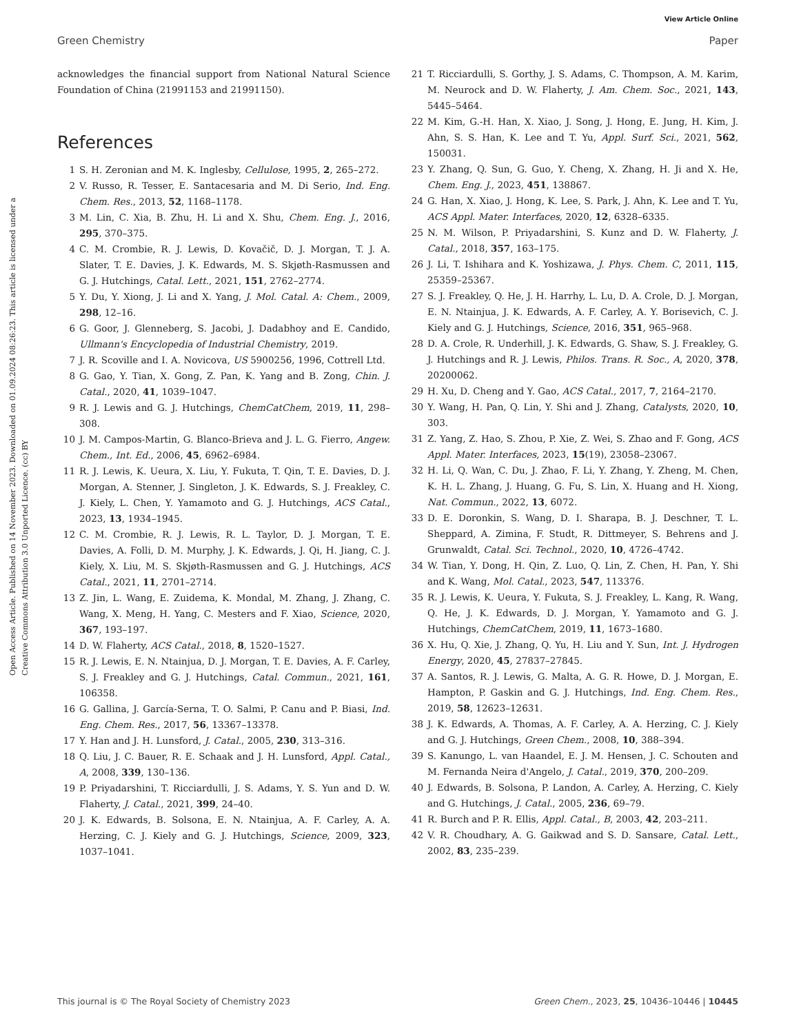View Article Online
Green Chemistry Paper
Open Access Article. Published on 14 November 2023. Downloaded on 01.09.2024 08:26:23. This article is licensed under a Creative Commons Attribution 3.0 Unported Licence. (cc) BY
acknowledges the financial support from National Natural Science Foundation of China (21991153 and 21991150).
References
1 S. H. Zeronian and M. K. Inglesby, Cellulose, 1995, 2, 265–272.
2 V. Russo, R. Tesser, E. Santacesaria and M. Di Serio, Ind. Eng. Chem. Res., 2013, 52, 1168–1178.
3 M. Lin, C. Xia, B. Zhu, H. Li and X. Shu, Chem. Eng. J., 2016, 295, 370–375.
4 C. M. Crombie, R. J. Lewis, D. Kovačič, D. J. Morgan, T. J. A. Slater, T. E. Davies, J. K. Edwards, M. S. Skjøth-Rasmussen and G. J. Hutchings, Catal. Lett., 2021, 151, 2762–2774.
5 Y. Du, Y. Xiong, J. Li and X. Yang, J. Mol. Catal. A: Chem., 2009, 298, 12–16.
6 G. Goor, J. Glenneberg, S. Jacobi, J. Dadabhoy and E. Candido, Ullmann's Encyclopedia of Industrial Chemistry, 2019.
7 J. R. Scoville and I. A. Novicova, US 5900256, 1996, Cottrell Ltd.
8 G. Gao, Y. Tian, X. Gong, Z. Pan, K. Yang and B. Zong, Chin. J. Catal., 2020, 41, 1039–1047.
9 R. J. Lewis and G. J. Hutchings, ChemCatChem, 2019, 11, 298–308.
10 J. M. Campos-Martin, G. Blanco-Brieva and J. L. G. Fierro, Angew. Chem., Int. Ed., 2006, 45, 6962–6984.
11 R. J. Lewis, K. Ueura, X. Liu, Y. Fukuta, T. Qin, T. E. Davies, D. J. Morgan, A. Stenner, J. Singleton, J. K. Edwards, S. J. Freakley, C. J. Kiely, L. Chen, Y. Yamamoto and G. J. Hutchings, ACS Catal., 2023, 13, 1934–1945.
12 C. M. Crombie, R. J. Lewis, R. L. Taylor, D. J. Morgan, T. E. Davies, A. Folli, D. M. Murphy, J. K. Edwards, J. Qi, H. Jiang, C. J. Kiely, X. Liu, M. S. Skjøth-Rasmussen and G. J. Hutchings, ACS Catal., 2021, 11, 2701–2714.
13 Z. Jin, L. Wang, E. Zuidema, K. Mondal, M. Zhang, J. Zhang, C. Wang, X. Meng, H. Yang, C. Mesters and F. Xiao, Science, 2020, 367, 193–197.
14 D. W. Flaherty, ACS Catal., 2018, 8, 1520–1527.
15 R. J. Lewis, E. N. Ntainjua, D. J. Morgan, T. E. Davies, A. F. Carley, S. J. Freakley and G. J. Hutchings, Catal. Commun., 2021, 161, 106358.
16 G. Gallina, J. García-Serna, T. O. Salmi, P. Canu and P. Biasi, Ind. Eng. Chem. Res., 2017, 56, 13367–13378.
17 Y. Han and J. H. Lunsford, J. Catal., 2005, 230, 313–316.
18 Q. Liu, J. C. Bauer, R. E. Schaak and J. H. Lunsford, Appl. Catal., A, 2008, 339, 130–136.
19 P. Priyadarshini, T. Ricciardulli, J. S. Adams, Y. S. Yun and D. W. Flaherty, J. Catal., 2021, 399, 24–40.
20 J. K. Edwards, B. Solsona, E. N. Ntainjua, A. F. Carley, A. A. Herzing, C. J. Kiely and G. J. Hutchings, Science, 2009, 323, 1037–1041.
21 T. Ricciardulli, S. Gorthy, J. S. Adams, C. Thompson, A. M. Karim, M. Neurock and D. W. Flaherty, J. Am. Chem. Soc., 2021, 143, 5445–5464.
22 M. Kim, G.-H. Han, X. Xiao, J. Song, J. Hong, E. Jung, H. Kim, J. Ahn, S. S. Han, K. Lee and T. Yu, Appl. Surf. Sci., 2021, 562, 150031.
23 Y. Zhang, Q. Sun, G. Guo, Y. Cheng, X. Zhang, H. Ji and X. He, Chem. Eng. J., 2023, 451, 138867.
24 G. Han, X. Xiao, J. Hong, K. Lee, S. Park, J. Ahn, K. Lee and T. Yu, ACS Appl. Mater. Interfaces, 2020, 12, 6328–6335.
25 N. M. Wilson, P. Priyadarshini, S. Kunz and D. W. Flaherty, J. Catal., 2018, 357, 163–175.
26 J. Li, T. Ishihara and K. Yoshizawa, J. Phys. Chem. C, 2011, 115, 25359–25367.
27 S. J. Freakley, Q. He, J. H. Harrhy, L. Lu, D. A. Crole, D. J. Morgan, E. N. Ntainjua, J. K. Edwards, A. F. Carley, A. Y. Borisevich, C. J. Kiely and G. J. Hutchings, Science, 2016, 351, 965–968.
28 D. A. Crole, R. Underhill, J. K. Edwards, G. Shaw, S. J. Freakley, G. J. Hutchings and R. J. Lewis, Philos. Trans. R. Soc., A, 2020, 378, 20200062.
29 H. Xu, D. Cheng and Y. Gao, ACS Catal., 2017, 7, 2164–2170.
30 Y. Wang, H. Pan, Q. Lin, Y. Shi and J. Zhang, Catalysts, 2020, 10, 303.
31 Z. Yang, Z. Hao, S. Zhou, P. Xie, Z. Wei, S. Zhao and F. Gong, ACS Appl. Mater. Interfaces, 2023, 15(19), 23058–23067.
32 H. Li, Q. Wan, C. Du, J. Zhao, F. Li, Y. Zhang, Y. Zheng, M. Chen, K. H. L. Zhang, J. Huang, G. Fu, S. Lin, X. Huang and H. Xiong, Nat. Commun., 2022, 13, 6072.
33 D. E. Doronkin, S. Wang, D. I. Sharapa, B. J. Deschner, T. L. Sheppard, A. Zimina, F. Studt, R. Dittmeyer, S. Behrens and J. Grunwaldt, Catal. Sci. Technol., 2020, 10, 4726–4742.
34 W. Tian, Y. Dong, H. Qin, Z. Luo, Q. Lin, Z. Chen, H. Pan, Y. Shi and K. Wang, Mol. Catal., 2023, 547, 113376.
35 R. J. Lewis, K. Ueura, Y. Fukuta, S. J. Freakley, L. Kang, R. Wang, Q. He, J. K. Edwards, D. J. Morgan, Y. Yamamoto and G. J. Hutchings, ChemCatChem, 2019, 11, 1673–1680.
36 X. Hu, Q. Xie, J. Zhang, Q. Yu, H. Liu and Y. Sun, Int. J. Hydrogen Energy, 2020, 45, 27837–27845.
37 A. Santos, R. J. Lewis, G. Malta, A. G. R. Howe, D. J. Morgan, E. Hampton, P. Gaskin and G. J. Hutchings, Ind. Eng. Chem. Res., 2019, 58, 12623–12631.
38 J. K. Edwards, A. Thomas, A. F. Carley, A. A. Herzing, C. J. Kiely and G. J. Hutchings, Green Chem., 2008, 10, 388–394.
39 S. Kanungo, L. van Haandel, E. J. M. Hensen, J. C. Schouten and M. Fernanda Neira d'Angelo, J. Catal., 2019, 370, 200–209.
40 J. Edwards, B. Solsona, P. Landon, A. Carley, A. Herzing, C. Kiely and G. Hutchings, J. Catal., 2005, 236, 69–79.
41 R. Burch and P. R. Ellis, Appl. Catal., B, 2003, 42, 203–211.
42 V. R. Choudhary, A. G. Gaikwad and S. D. Sansare, Catal. Lett., 2002, 83, 235–239.
This journal is © The Royal Society of Chemistry 2023 Green Chem., 2023, 25, 10436–10446 | 10445